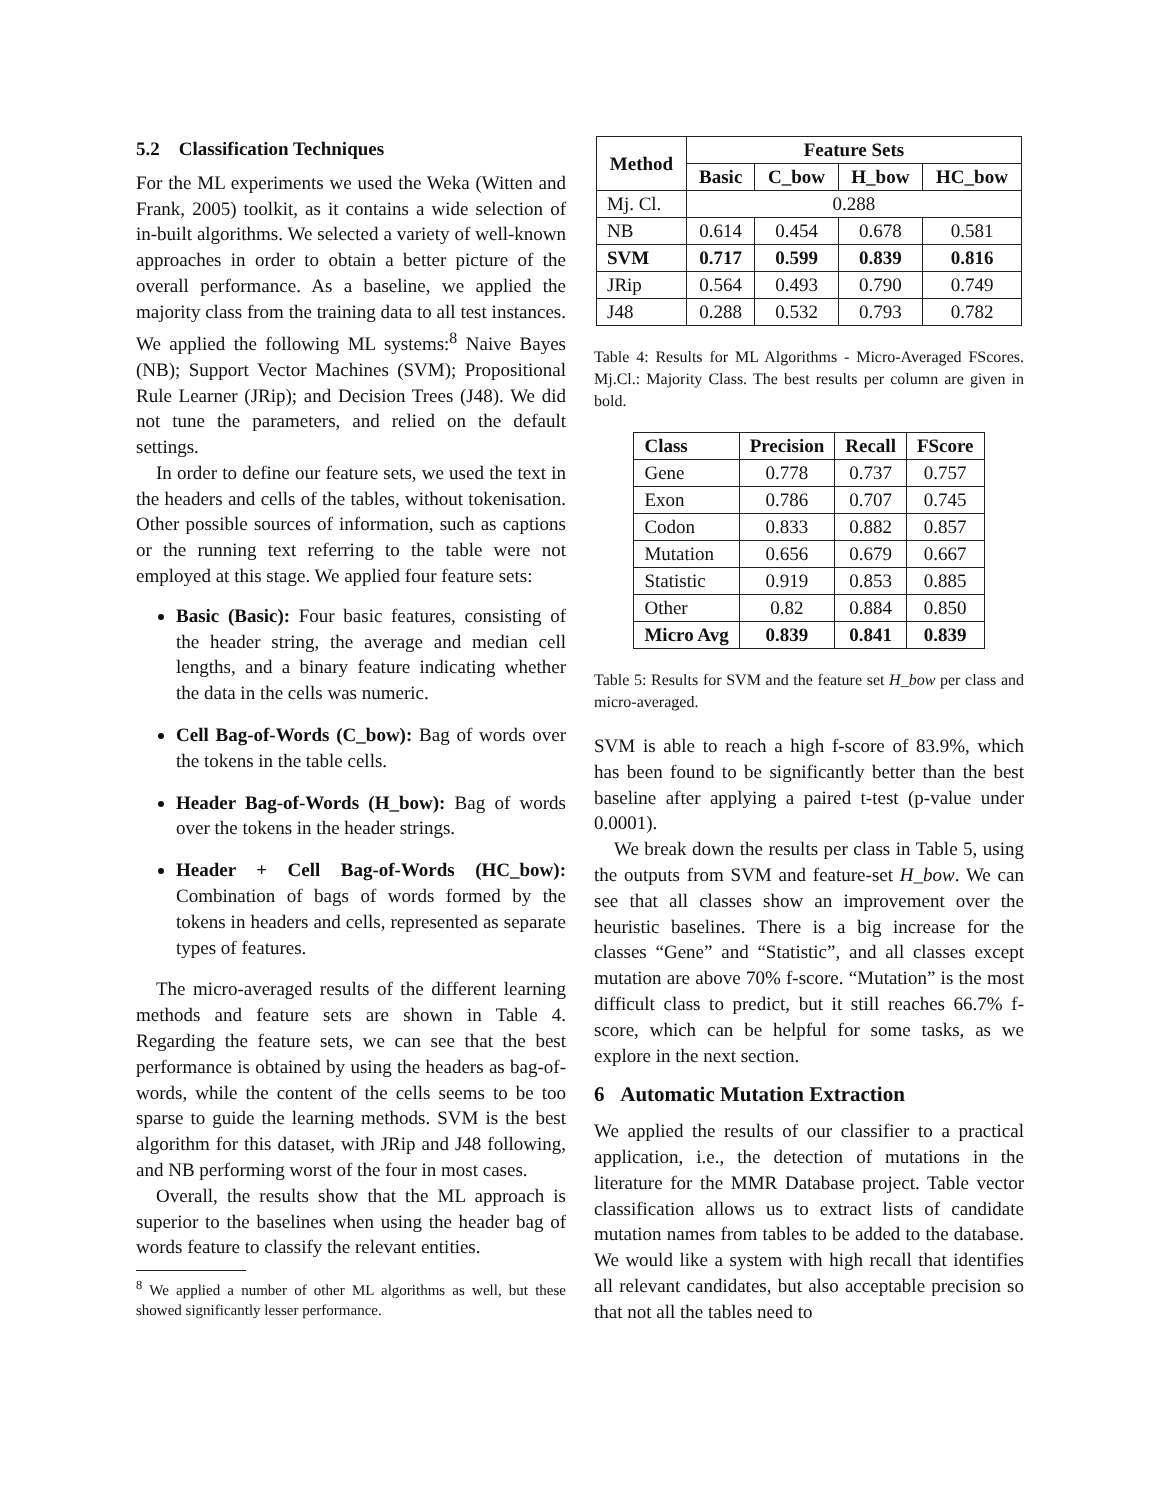5.2 Classification Techniques
For the ML experiments we used the Weka (Witten and Frank, 2005) toolkit, as it contains a wide selection of in-built algorithms. We selected a variety of well-known approaches in order to obtain a better picture of the overall performance. As a baseline, we applied the majority class from the training data to all test instances. We applied the following ML systems:<sup>8</sup> Naive Bayes (NB); Support Vector Machines (SVM); Propositional Rule Learner (JRip); and Decision Trees (J48). We did not tune the parameters, and relied on the default settings.
In order to define our feature sets, we used the text in the headers and cells of the tables, without tokenisation. Other possible sources of information, such as captions or the running text referring to the table were not employed at this stage. We applied four feature sets:
Basic (Basic): Four basic features, consisting of the header string, the average and median cell lengths, and a binary feature indicating whether the data in the cells was numeric.
Cell Bag-of-Words (C_bow): Bag of words over the tokens in the table cells.
Header Bag-of-Words (H_bow): Bag of words over the tokens in the header strings.
Header + Cell Bag-of-Words (HC_bow): Combination of bags of words formed by the tokens in headers and cells, represented as separate types of features.
The micro-averaged results of the different learning methods and feature sets are shown in Table 4. Regarding the feature sets, we can see that the best performance is obtained by using the headers as bag-of-words, while the content of the cells seems to be too sparse to guide the learning methods. SVM is the best algorithm for this dataset, with JRip and J48 following, and NB performing worst of the four in most cases.
Overall, the results show that the ML approach is superior to the baselines when using the header bag of words feature to classify the relevant entities.
<sup>8</sup> We applied a number of other ML algorithms as well, but these showed significantly lesser performance.
| Method | Feature Sets | | | |
| --- | --- | --- | --- | --- |
| | Basic | C_bow | H_bow | HC_bow |
| Mj. Cl. | 0.288 | | | |
| NB | 0.614 | 0.454 | 0.678 | 0.581 |
| SVM | 0.717 | 0.599 | 0.839 | 0.816 |
| JRip | 0.564 | 0.493 | 0.790 | 0.749 |
| J48 | 0.288 | 0.532 | 0.793 | 0.782 |
Table 4: Results for ML Algorithms - Micro-Averaged FScores. Mj.Cl.: Majority Class. The best results per column are given in bold.
| Class | Precision | Recall | FScore |
| --- | --- | --- | --- |
| Gene | 0.778 | 0.737 | 0.757 |
| Exon | 0.786 | 0.707 | 0.745 |
| Codon | 0.833 | 0.882 | 0.857 |
| Mutation | 0.656 | 0.679 | 0.667 |
| Statistic | 0.919 | 0.853 | 0.885 |
| Other | 0.82 | 0.884 | 0.850 |
| Micro Avg | 0.839 | 0.841 | 0.839 |
Table 5: Results for SVM and the feature set H_bow per class and micro-averaged.
SVM is able to reach a high f-score of 83.9%, which has been found to be significantly better than the best baseline after applying a paired t-test (p-value under 0.0001).
We break down the results per class in Table 5, using the outputs from SVM and feature-set H_bow. We can see that all classes show an improvement over the heuristic baselines. There is a big increase for the classes “Gene” and “Statistic”, and all classes except mutation are above 70% f-score. “Mutation” is the most difficult class to predict, but it still reaches 66.7% f-score, which can be helpful for some tasks, as we explore in the next section.
6 Automatic Mutation Extraction
We applied the results of our classifier to a practical application, i.e., the detection of mutations in the literature for the MMR Database project. Table vector classification allows us to extract lists of candidate mutation names from tables to be added to the database. We would like a system with high recall that identifies all relevant candidates, but also acceptable precision so that not all the tables need to